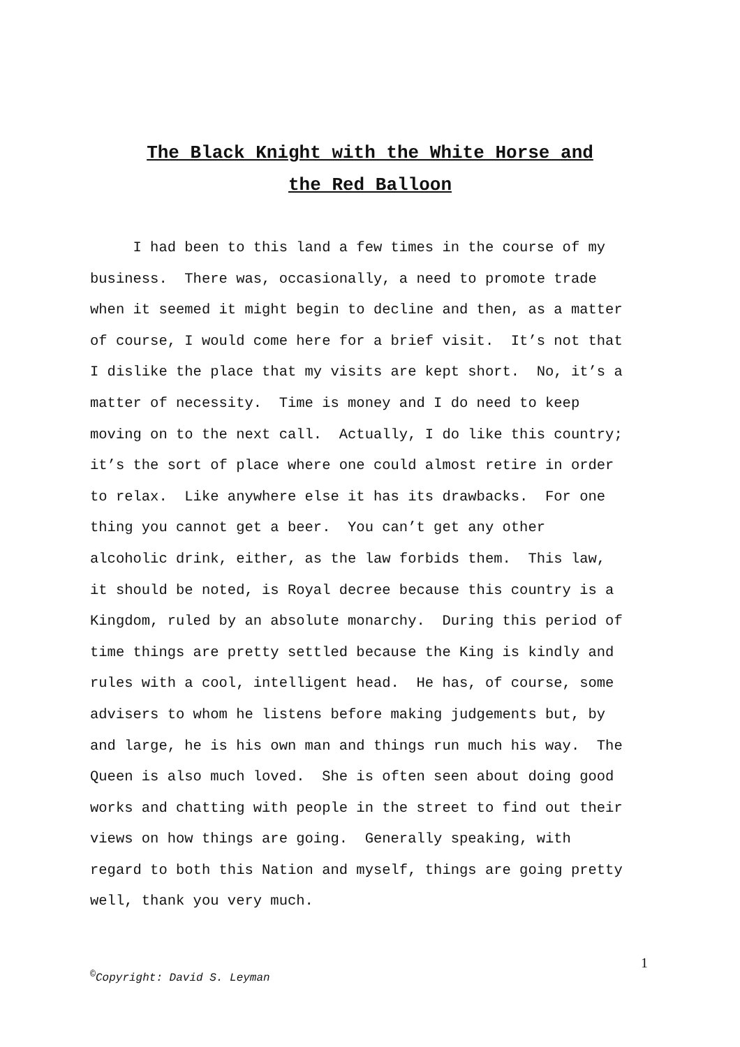The Black Knight with the White Horse and
the Red Balloon
I had been to this land a few times in the course of my
business. There was, occasionally, a need to promote trade
when it seemed it might begin to decline and then, as a matter
of course, I would come here for a brief visit. It’s not that
I dislike the place that my visits are kept short. No, it’s a
matter of necessity. Time is money and I do need to keep
moving on to the next call. Actually, I do like this country;
it’s the sort of place where one could almost retire in order
to relax. Like anywhere else it has its drawbacks. For one
thing you cannot get a beer. You can’t get any other
alcoholic drink, either, as the law forbids them. This law,
it should be noted, is Royal decree because this country is a
Kingdom, ruled by an absolute monarchy. During this period of
time things are pretty settled because the King is kindly and
rules with a cool, intelligent head. He has, of course, some
advisers to whom he listens before making judgements but, by
and large, he is his own man and things run much his way. The
Queen is also much loved. She is often seen about doing good
works and chatting with people in the street to find out their
views on how things are going. Generally speaking, with
regard to both this Nation and myself, things are going pretty
well, thank you very much.
1
<sup>©</sup>Copyright: David S. Leyman